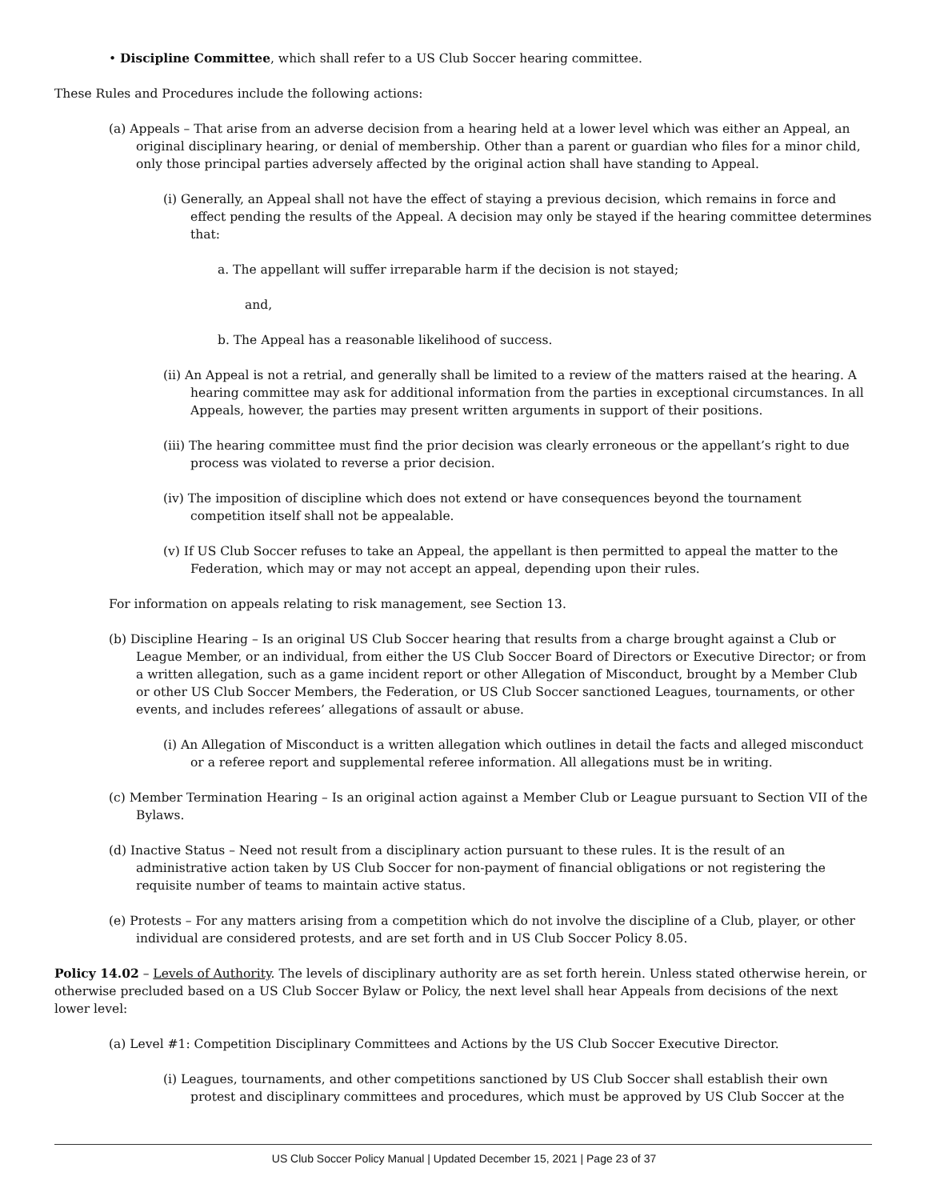• Discipline Committee, which shall refer to a US Club Soccer hearing committee.
These Rules and Procedures include the following actions:
(a) Appeals – That arise from an adverse decision from a hearing held at a lower level which was either an Appeal, an original disciplinary hearing, or denial of membership. Other than a parent or guardian who files for a minor child, only those principal parties adversely affected by the original action shall have standing to Appeal.
(i) Generally, an Appeal shall not have the effect of staying a previous decision, which remains in force and effect pending the results of the Appeal. A decision may only be stayed if the hearing committee determines that:
a. The appellant will suffer irreparable harm if the decision is not stayed;
and,
b. The Appeal has a reasonable likelihood of success.
(ii) An Appeal is not a retrial, and generally shall be limited to a review of the matters raised at the hearing. A hearing committee may ask for additional information from the parties in exceptional circumstances. In all Appeals, however, the parties may present written arguments in support of their positions.
(iii) The hearing committee must find the prior decision was clearly erroneous or the appellant’s right to due process was violated to reverse a prior decision.
(iv) The imposition of discipline which does not extend or have consequences beyond the tournament competition itself shall not be appealable.
(v) If US Club Soccer refuses to take an Appeal, the appellant is then permitted to appeal the matter to the Federation, which may or may not accept an appeal, depending upon their rules.
For information on appeals relating to risk management, see Section 13.
(b) Discipline Hearing – Is an original US Club Soccer hearing that results from a charge brought against a Club or League Member, or an individual, from either the US Club Soccer Board of Directors or Executive Director; or from a written allegation, such as a game incident report or other Allegation of Misconduct, brought by a Member Club or other US Club Soccer Members, the Federation, or US Club Soccer sanctioned Leagues, tournaments, or other events, and includes referees’ allegations of assault or abuse.
(i) An Allegation of Misconduct is a written allegation which outlines in detail the facts and alleged misconduct or a referee report and supplemental referee information. All allegations must be in writing.
(c) Member Termination Hearing – Is an original action against a Member Club or League pursuant to Section VII of the Bylaws.
(d) Inactive Status – Need not result from a disciplinary action pursuant to these rules. It is the result of an administrative action taken by US Club Soccer for non-payment of financial obligations or not registering the requisite number of teams to maintain active status.
(e) Protests – For any matters arising from a competition which do not involve the discipline of a Club, player, or other individual are considered protests, and are set forth and in US Club Soccer Policy 8.05.
Policy 14.02 – Levels of Authority. The levels of disciplinary authority are as set forth herein. Unless stated otherwise herein, or otherwise precluded based on a US Club Soccer Bylaw or Policy, the next level shall hear Appeals from decisions of the next lower level:
(a) Level #1: Competition Disciplinary Committees and Actions by the US Club Soccer Executive Director.
(i) Leagues, tournaments, and other competitions sanctioned by US Club Soccer shall establish their own protest and disciplinary committees and procedures, which must be approved by US Club Soccer at the
US Club Soccer Policy Manual | Updated December 15, 2021 | Page 23 of 37